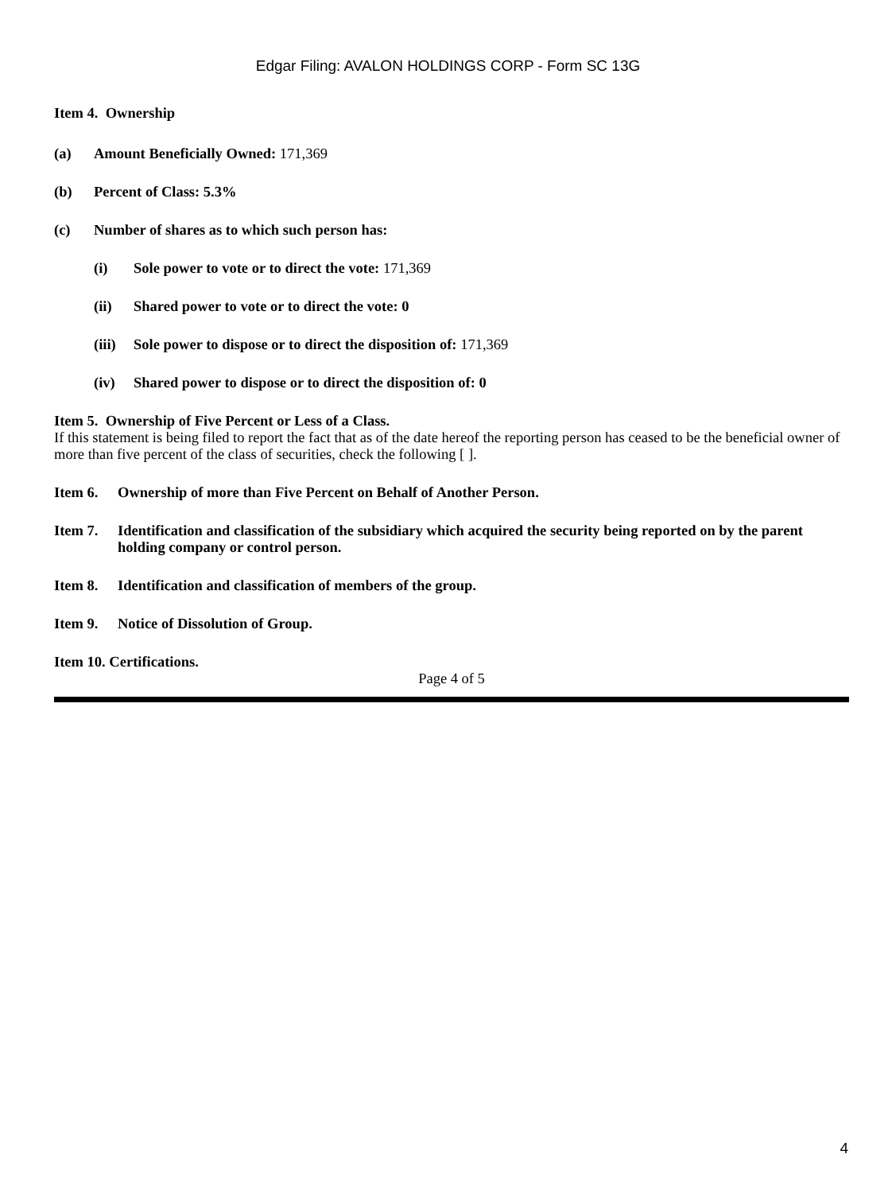Edgar Filing: AVALON HOLDINGS CORP - Form SC 13G
Item 4. Ownership
(a) Amount Beneficially Owned: 171,369
(b) Percent of Class: 5.3%
(c) Number of shares as to which such person has:
(i) Sole power to vote or to direct the vote: 171,369
(ii) Shared power to vote or to direct the vote: 0
(iii) Sole power to dispose or to direct the disposition of: 171,369
(iv) Shared power to dispose or to direct the disposition of: 0
Item 5. Ownership of Five Percent or Less of a Class.
If this statement is being filed to report the fact that as of the date hereof the reporting person has ceased to be the beneficial owner of more than five percent of the class of securities, check the following [ ].
Item 6. Ownership of more than Five Percent on Behalf of Another Person.
Item 7. Identification and classification of the subsidiary which acquired the security being reported on by the parent holding company or control person.
Item 8. Identification and classification of members of the group.
Item 9. Notice of Dissolution of Group.
Item 10. Certifications.
Page 4 of 5
4